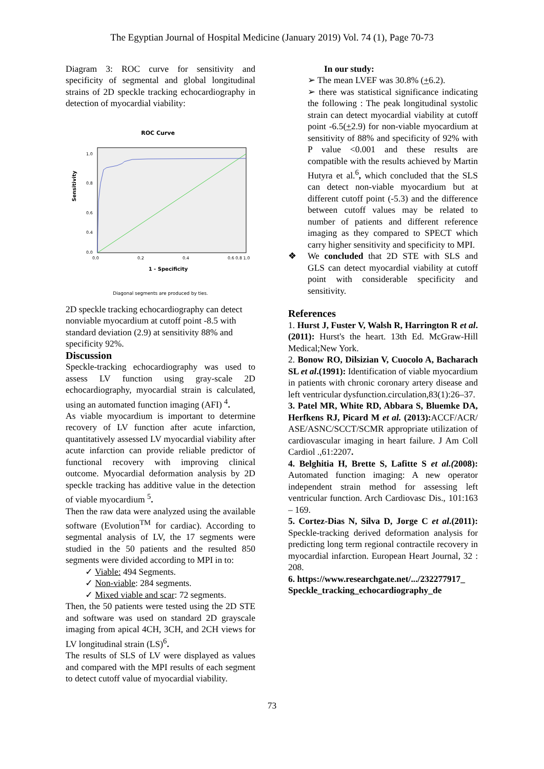The Egyptian Journal of Hospital Medicine (January 2019) Vol. 74 (1), Page 70-73
Diagram 3: ROC curve for sensitivity and specificity of segmental and global longitudinal strains of 2D speckle tracking echocardiography in detection of myocardial viability:
ROC Curve
1.0
0.8
0.6
0.4
0.0
0.0
0.2
0.4
0.6 0.8 1.0
Sensitivity
1 - Specificity
Diagonal segments are produced by ties.
2D speckle tracking echocardiography can detect nonviable myocardium at cutoff point -8.5 with standard deviation (2.9) at sensitivity 88% and specificity 92%.
Discussion
Speckle-tracking echocardiography was used to assess LV function using gray-scale 2D echocardiography, myocardial strain is calculated, using an automated function imaging (AFI) <sup>4</sup>.
As viable myocardium is important to determine recovery of LV function after acute infarction, quantitatively assessed LV myocardial viability after acute infarction can provide reliable predictor of functional recovery with improving clinical outcome. Myocardial deformation analysis by 2D speckle tracking has additive value in the detection of viable myocardium <sup>5</sup>.
Then the raw data were analyzed using the available software (Evolution<sup>TM</sup> for cardiac). According to segmental analysis of LV, the 17 segments were studied in the 50 patients and the resulted 850 segments were divided according to MPI in to:
✓ Viable: 494 Segments.
✓ Non-viable: 284 segments.
✓ Mixed viable and scar: 72 segments.
Then, the 50 patients were tested using the 2D STE and software was used on standard 2D grayscale imaging from apical 4CH, 3CH, and 2CH views for LV longitudinal strain (LS)<sup>6</sup>.
The results of SLS of LV were displayed as values and compared with the MPI results of each segment to detect cutoff value of myocardial viability.
In our study:
➢ The mean LVEF was 30.8% (+6.2).
➢ there was statistical significance indicating the following : The peak longitudinal systolic strain can detect myocardial viability at cutoff point -6.5(+2.9) for non-viable myocardium at sensitivity of 88% and specificity of 92% with P value <0.001 and these results are compatible with the results achieved by Martin Hutyra et al.<sup>6</sup>, which concluded that the SLS can detect non-viable myocardium but at different cutoff point (-5.3) and the difference between cutoff values may be related to number of patients and different reference imaging as they compared to SPECT which carry higher sensitivity and specificity to MPI.
❖ We concluded that 2D STE with SLS and GLS can detect myocardial viability at cutoff point with considerable specificity and sensitivity.
References
1. Hurst J, Fuster V, Walsh R, Harrington R et al.(2011): Hurst's the heart. 13th Ed. McGraw-Hill Medical;New York.
2. Bonow RO, Dilsizian V, Cuocolo A, Bacharach SL et al.(1991): Identification of viable myocardium in patients with chronic coronary artery disease and left ventricular dysfunction.circulation,83(1):26–37.
3. Patel MR, White RD, Abbara S, Bluemke DA, Herfkens RJ, Picard M et al. (2013): ACCF/ACR/ ASE/ASNC/SCCT/SCMR appropriate utilization of cardiovascular imaging in heart failure. J Am Coll Cardiol .,61:2207.
4. Belghitia H, Brette S, Lafitte S et al.(2008): Automated function imaging: A new operator independent strain method for assessing left ventricular function. Arch Cardiovasc Dis., 101:163 – 169.
5. Cortez-Dias N, Silva D, Jorge C et al.(2011): Speckle-tracking derived deformation analysis for predicting long term regional contractile recovery in myocardial infarction. European Heart Journal, 32 : 208.
6. https://www.researchgate.net/.../232277917_ Speckle_tracking_echocardiography_de
73